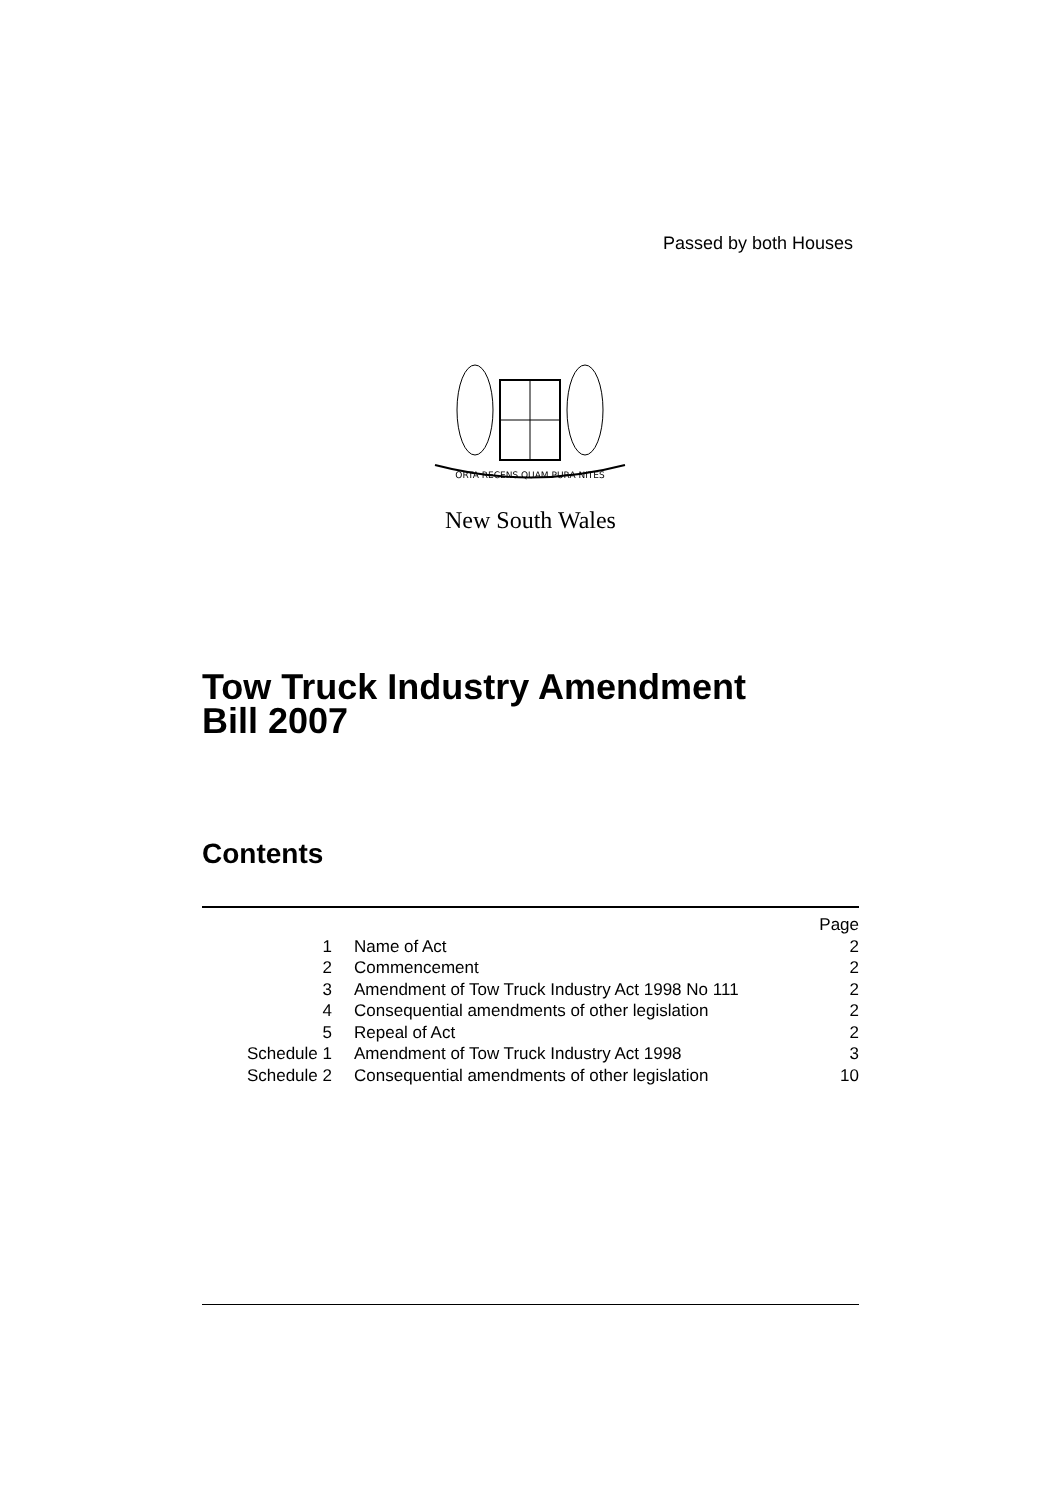Passed by both Houses
ORTA RECENS QUAM PURA NITES
New South Wales
Tow Truck Industry Amendment
Bill 2007
Contents
| | | Page |
| 1 | Name of Act | 2 |
| 2 | Commencement | 2 |
| 3 | Amendment of Tow Truck Industry Act 1998 No 111 | 2 |
| 4 | Consequential amendments of other legislation | 2 |
| 5 | Repeal of Act | 2 |
| Schedule 1 | Amendment of Tow Truck Industry Act 1998 | 3 |
| Schedule 2 | Consequential amendments of other legislation | 10 |